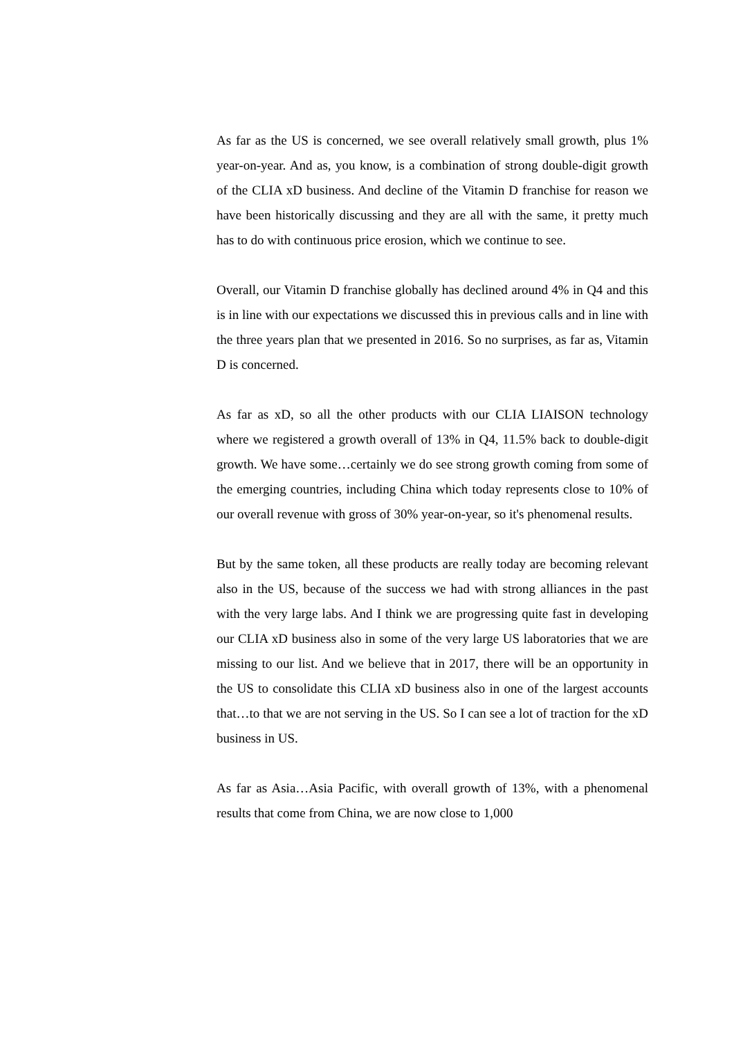As far as the US is concerned, we see overall relatively small growth, plus 1% year-on-year. And as, you know, is a combination of strong double-digit growth of the CLIA xD business. And decline of the Vitamin D franchise for reason we have been historically discussing and they are all with the same, it pretty much has to do with continuous price erosion, which we continue to see.
Overall, our Vitamin D franchise globally has declined around 4% in Q4 and this is in line with our expectations we discussed this in previous calls and in line with the three years plan that we presented in 2016. So no surprises, as far as, Vitamin D is concerned.
As far as xD, so all the other products with our CLIA LIAISON technology where we registered a growth overall of 13% in Q4, 11.5% back to double-digit growth. We have some…certainly we do see strong growth coming from some of the emerging countries, including China which today represents close to 10% of our overall revenue with gross of 30% year-on-year, so it's phenomenal results.
But by the same token, all these products are really today are becoming relevant also in the US, because of the success we had with strong alliances in the past with the very large labs. And I think we are progressing quite fast in developing our CLIA xD business also in some of the very large US laboratories that we are missing to our list. And we believe that in 2017, there will be an opportunity in the US to consolidate this CLIA xD business also in one of the largest accounts that…to that we are not serving in the US. So I can see a lot of traction for the xD business in US.
As far as Asia…Asia Pacific, with overall growth of 13%, with a phenomenal results that come from China, we are now close to 1,000